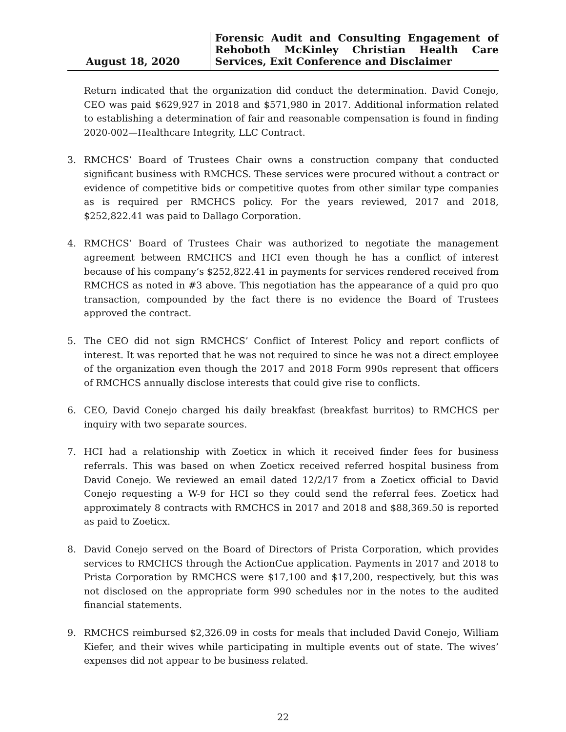August 18, 2020 Forensic Audit and Consulting Engagement of Rehoboth McKinley Christian Health Care Services, Exit Conference and Disclaimer
Return indicated that the organization did conduct the determination. David Conejo, CEO was paid $629,927 in 2018 and $571,980 in 2017. Additional information related to establishing a determination of fair and reasonable compensation is found in finding 2020-002—Healthcare Integrity, LLC Contract.
3. RMCHCS’ Board of Trustees Chair owns a construction company that conducted significant business with RMCHCS. These services were procured without a contract or evidence of competitive bids or competitive quotes from other similar type companies as is required per RMCHCS policy. For the years reviewed, 2017 and 2018, $252,822.41 was paid to Dallago Corporation.
4. RMCHCS’ Board of Trustees Chair was authorized to negotiate the management agreement between RMCHCS and HCI even though he has a conflict of interest because of his company’s $252,822.41 in payments for services rendered received from RMCHCS as noted in #3 above. This negotiation has the appearance of a quid pro quo transaction, compounded by the fact there is no evidence the Board of Trustees approved the contract.
5. The CEO did not sign RMCHCS’ Conflict of Interest Policy and report conflicts of interest. It was reported that he was not required to since he was not a direct employee of the organization even though the 2017 and 2018 Form 990s represent that officers of RMCHCS annually disclose interests that could give rise to conflicts.
6. CEO, David Conejo charged his daily breakfast (breakfast burritos) to RMCHCS per inquiry with two separate sources.
7. HCI had a relationship with Zoeticx in which it received finder fees for business referrals. This was based on when Zoeticx received referred hospital business from David Conejo. We reviewed an email dated 12/2/17 from a Zoeticx official to David Conejo requesting a W-9 for HCI so they could send the referral fees. Zoeticx had approximately 8 contracts with RMCHCS in 2017 and 2018 and $88,369.50 is reported as paid to Zoeticx.
8. David Conejo served on the Board of Directors of Prista Corporation, which provides services to RMCHCS through the ActionCue application. Payments in 2017 and 2018 to Prista Corporation by RMCHCS were $17,100 and $17,200, respectively, but this was not disclosed on the appropriate form 990 schedules nor in the notes to the audited financial statements.
9. RMCHCS reimbursed $2,326.09 in costs for meals that included David Conejo, William Kiefer, and their wives while participating in multiple events out of state. The wives’ expenses did not appear to be business related.
22